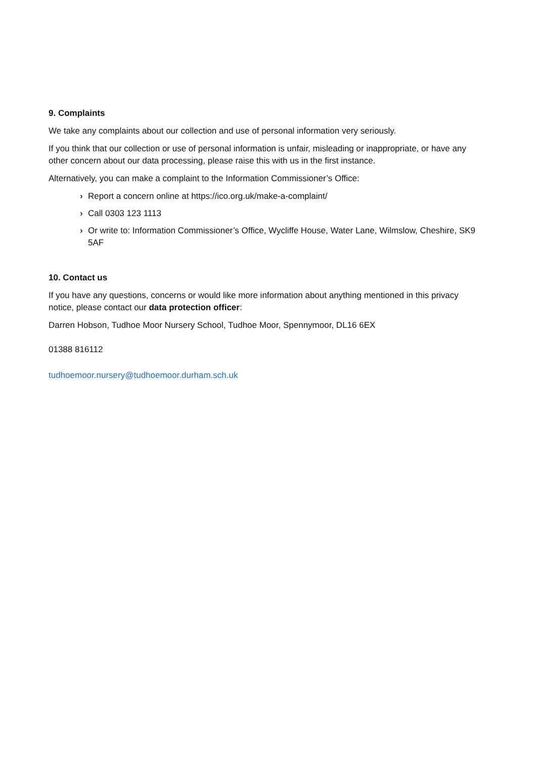9. Complaints
We take any complaints about our collection and use of personal information very seriously.
If you think that our collection or use of personal information is unfair, misleading or inappropriate, or have any other concern about our data processing, please raise this with us in the first instance.
Alternatively, you can make a complaint to the Information Commissioner’s Office:
› Report a concern online at https://ico.org.uk/make-a-complaint/
› Call 0303 123 1113
› Or write to: Information Commissioner’s Office, Wycliffe House, Water Lane, Wilmslow, Cheshire, SK9 5AF
10. Contact us
If you have any questions, concerns or would like more information about anything mentioned in this privacy notice, please contact our data protection officer:
Darren Hobson, Tudhoe Moor Nursery School, Tudhoe Moor, Spennymoor, DL16 6EX
01388 816112
tudhoemoor.nursery@tudhoemoor.durham.sch.uk